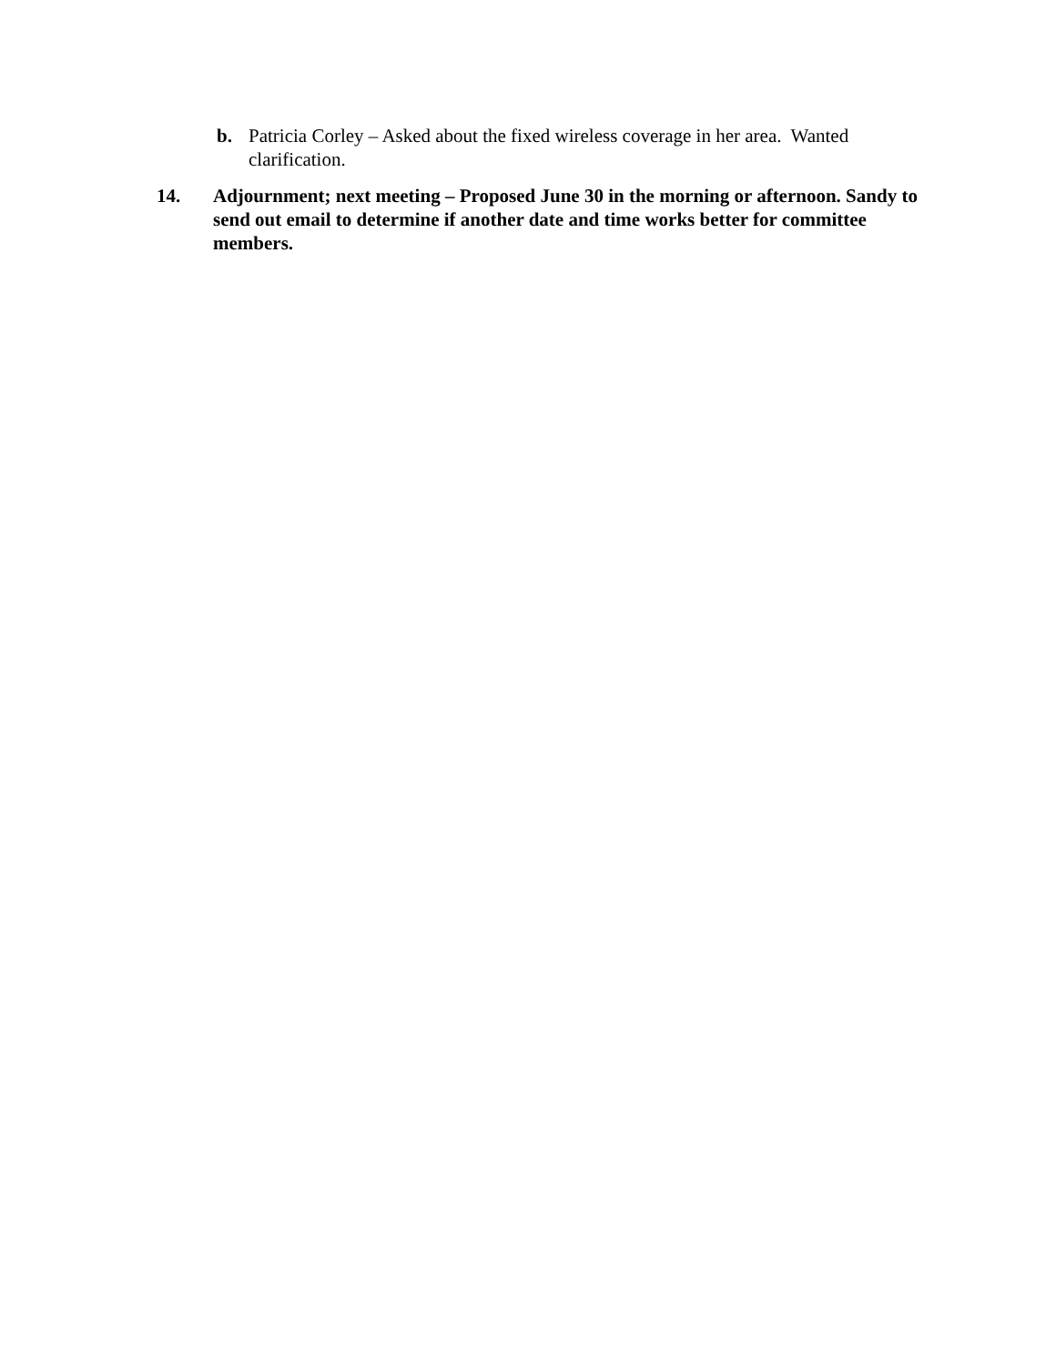b. Patricia Corley – Asked about the fixed wireless coverage in her area. Wanted clarification.
14. Adjournment; next meeting – Proposed June 30 in the morning or afternoon. Sandy to send out email to determine if another date and time works better for committee members.